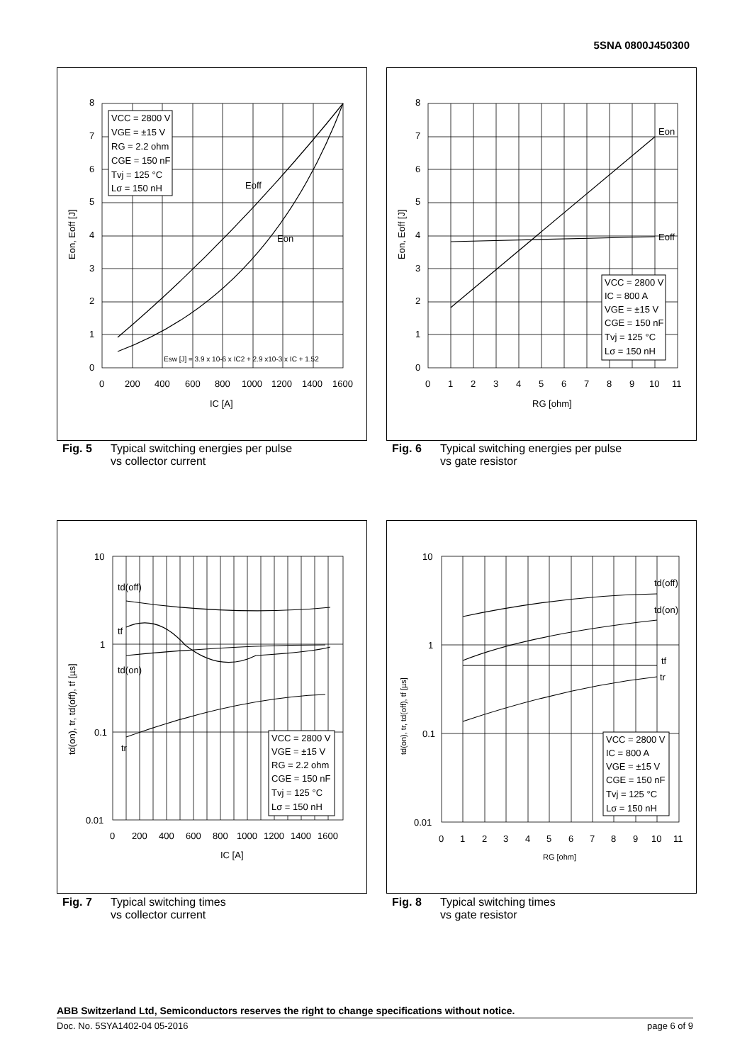5SNA 0800J450300
VCC = 2800 V
VGE = ±15 V
RG = 2.2 ohm
CGE = 150 nF
Tvj = 125 °C
Lσ = 150 nH
Eoff
Eon
Esw [J] = 3.9 x 10-6 x IC2 + 2.9 x10-3 x IC + 1.52
0
1
2
3
4
5
6
7
8
0
200
400
600
800
1000
1200
1400
1600
IC [A]
Eon, Eoff [J]
Fig. 5 Typical switching energies per pulse
vs collector current
VCC = 2800 V
IC = 800 A
VGE = ±15 V
CGE = 150 nF
Tvj = 125 °C
Lσ = 150 nH
Eon
Eoff
0
1
2
3
4
5
6
7
8
0
1
2
3
4
5
6
7
8
9
10
11
RG [ohm]
Eon, Eoff [J]
Fig. 6 Typical switching energies per pulse
vs gate resistor
VCC = 2800 V
VGE = ±15 V
RG = 2.2 ohm
CGE = 150 nF
Tvj = 125 °C
Lσ = 150 nH
td(off)
tf
td(on)
tr
10
1
0.1
0.01
0
200
400
600
800
1000
1200
1400
1600
IC [A]
td(on), tr, td(off), tf [µs]
Fig. 7 Typical switching times
vs collector current
VCC = 2800 V
IC = 800 A
VGE = ±15 V
CGE = 150 nF
Tvj = 125 °C
Lσ = 150 nH
td(off)
td(on)
tf
tr
10
1
0.1
0.01
0
1
2
3
4
5
6
7
8
9
10
11
RG [ohm]
td(on), tr, td(off), tf [µs]
Fig. 8 Typical switching times
vs gate resistor
ABB Switzerland Ltd, Semiconductors reserves the right to change specifications without notice.
Doc. No. 5SYA1402-04 05-2016 page 6 of 9